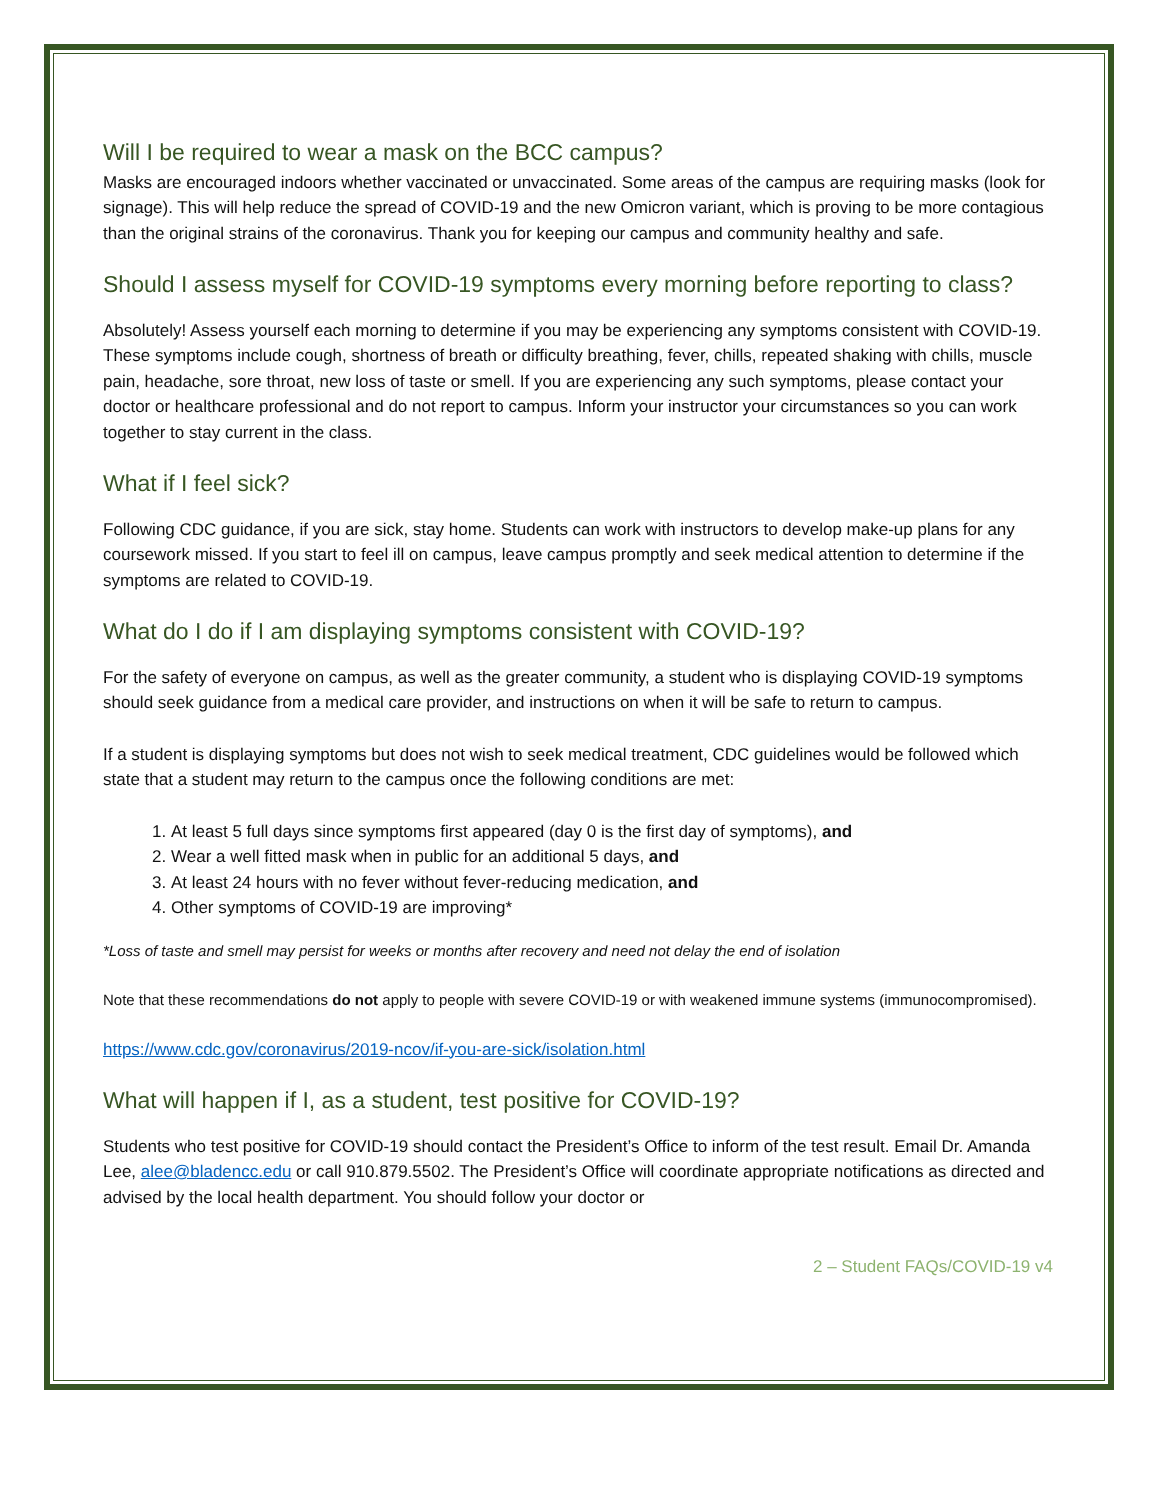Will I be required to wear a mask on the BCC campus?
Masks are encouraged indoors whether vaccinated or unvaccinated. Some areas of the campus are requiring masks (look for signage). This will help reduce the spread of COVID-19 and the new Omicron variant, which is proving to be more contagious than the original strains of the coronavirus. Thank you for keeping our campus and community healthy and safe.
Should I assess myself for COVID-19 symptoms every morning before reporting to class?
Absolutely! Assess yourself each morning to determine if you may be experiencing any symptoms consistent with COVID-19. These symptoms include cough, shortness of breath or difficulty breathing, fever, chills, repeated shaking with chills, muscle pain, headache, sore throat, new loss of taste or smell. If you are experiencing any such symptoms, please contact your doctor or healthcare professional and do not report to campus. Inform your instructor your circumstances so you can work together to stay current in the class.
What if I feel sick?
Following CDC guidance, if you are sick, stay home. Students can work with instructors to develop make-up plans for any coursework missed. If you start to feel ill on campus, leave campus promptly and seek medical attention to determine if the symptoms are related to COVID-19.
What do I do if I am displaying symptoms consistent with COVID-19?
For the safety of everyone on campus, as well as the greater community, a student who is displaying COVID-19 symptoms should seek guidance from a medical care provider, and instructions on when it will be safe to return to campus.
If a student is displaying symptoms but does not wish to seek medical treatment, CDC guidelines would be followed which state that a student may return to the campus once the following conditions are met:
1. At least 5 full days since symptoms first appeared (day 0 is the first day of symptoms), and
2. Wear a well fitted mask when in public for an additional 5 days, and
3. At least 24 hours with no fever without fever-reducing medication, and
4. Other symptoms of COVID-19 are improving*
*Loss of taste and smell may persist for weeks or months after recovery and need not delay the end of isolation
Note that these recommendations do not apply to people with severe COVID-19 or with weakened immune systems (immunocompromised).
https://www.cdc.gov/coronavirus/2019-ncov/if-you-are-sick/isolation.html
What will happen if I, as a student, test positive for COVID-19?
Students who test positive for COVID-19 should contact the President’s Office to inform of the test result. Email Dr. Amanda Lee, alee@bladencc.edu or call 910.879.5502. The President’s Office will coordinate appropriate notifications as directed and advised by the local health department. You should follow your doctor or
2 – Student FAQs/COVID-19 v4